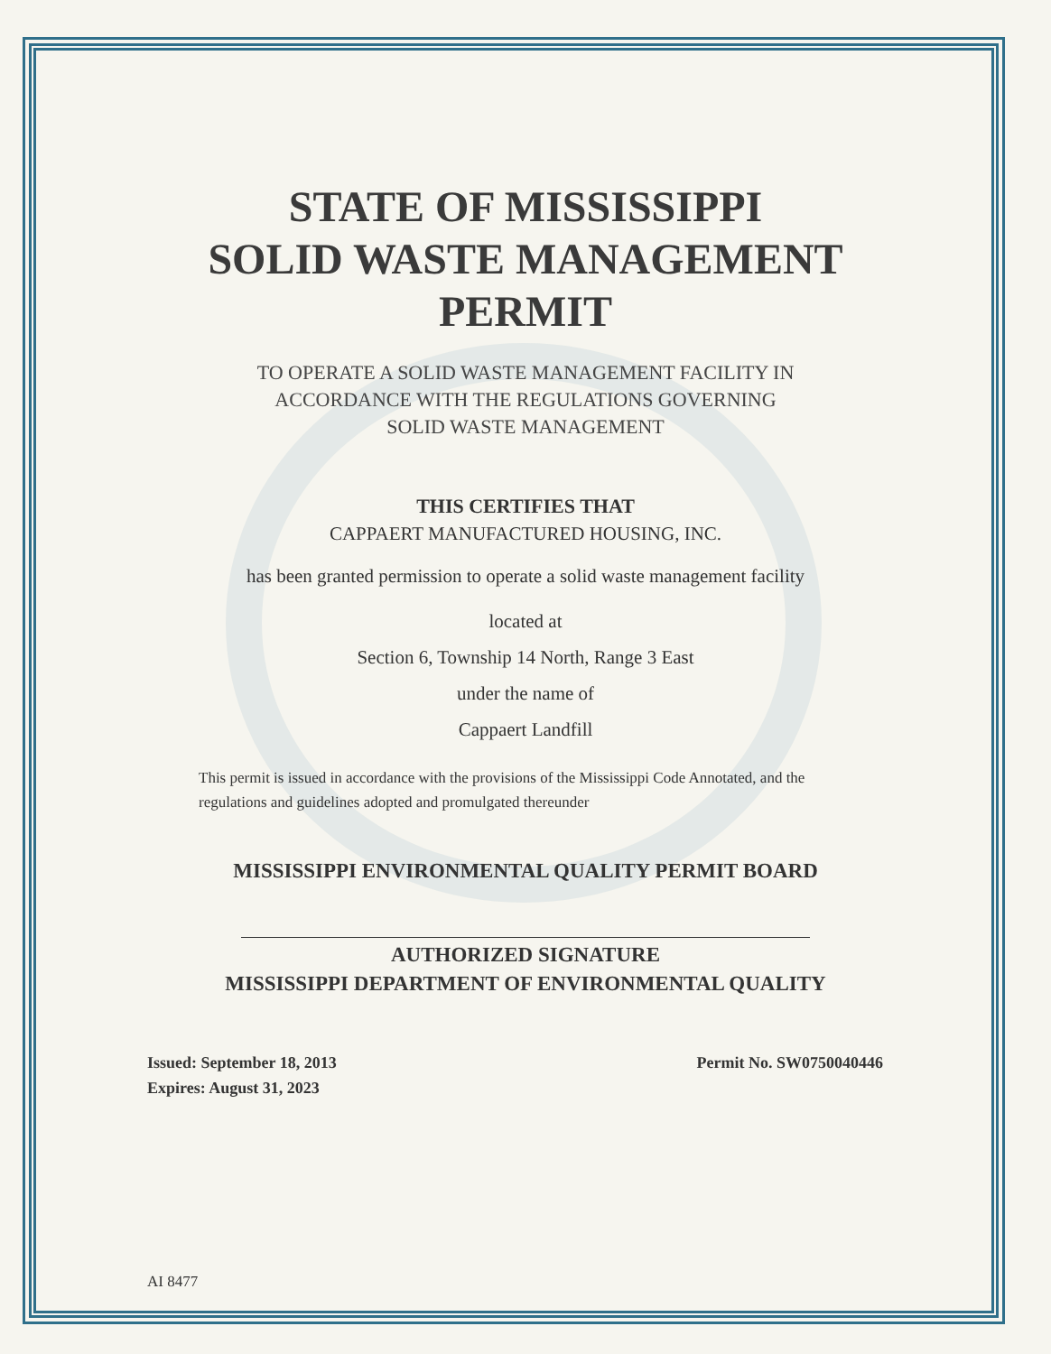STATE OF MISSISSIPPI
SOLID WASTE MANAGEMENT
PERMIT
TO OPERATE A SOLID WASTE MANAGEMENT FACILITY IN
ACCORDANCE WITH THE REGULATIONS GOVERNING
SOLID WASTE MANAGEMENT
THIS CERTIFIES THAT
CAPPAERT MANUFACTURED HOUSING, INC.
has been granted permission to operate a solid waste management facility
located at
Section 6, Township 14 North, Range 3 East
under the name of
Cappaert Landfill
This permit is issued in accordance with the provisions of the Mississippi Code Annotated, and the regulations and guidelines adopted and promulgated thereunder
MISSISSIPPI ENVIRONMENTAL QUALITY PERMIT BOARD
AUTHORIZED SIGNATURE
MISSISSIPPI DEPARTMENT OF ENVIRONMENTAL QUALITY
Issued: September 18, 2013
Expires: August 31, 2023
Permit No. SW0750040446
AI 8477